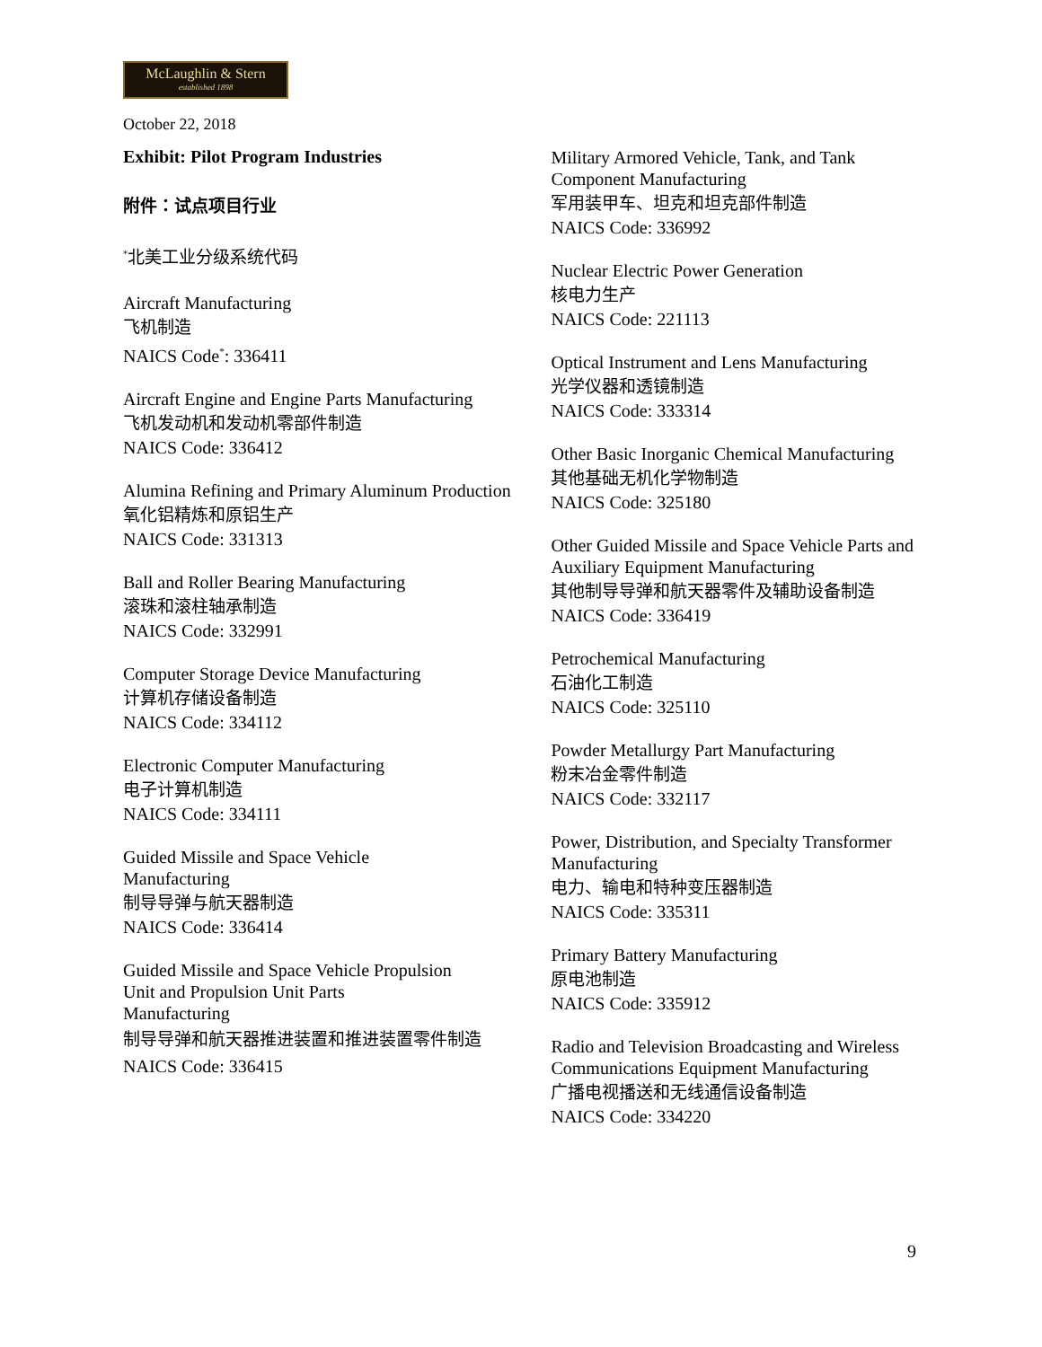McLaughlin & Stern
established 1898
October 22, 2018
Exhibit: Pilot Program Industries
附件：试点项目行业
<sup>*</sup> 北美工业分级系统代码
Aircraft Manufacturing
飞机制造
NAICS Code<sup>*</sup>: 336411
Aircraft Engine and Engine Parts Manufacturing
飞机发动机和发动机零部件制造
NAICS Code: 336412
Alumina Refining and Primary Aluminum Production
氧化铝精炼和原铝生产
NAICS Code: 331313
Ball and Roller Bearing Manufacturing
滚珠和滚柱轴承制造
NAICS Code: 332991
Computer Storage Device Manufacturing
计算机存储设备制造
NAICS Code: 334112
Electronic Computer Manufacturing
电子计算机制造
NAICS Code: 334111
Guided Missile and Space Vehicle
Manufacturing
制导导弹与航天器制造
NAICS Code: 336414
Guided Missile and Space Vehicle Propulsion
Unit and Propulsion Unit Parts
Manufacturing
制导导弹和航天器推进装置和推进装置零件制造
NAICS Code: 336415
Military Armored Vehicle, Tank, and Tank Component Manufacturing
军用装甲车、坦克和坦克部件制造
NAICS Code: 336992
Nuclear Electric Power Generation
核电力生产
NAICS Code: 221113
Optical Instrument and Lens Manufacturing
光学仪器和透镜制造
NAICS Code: 333314
Other Basic Inorganic Chemical Manufacturing
其他基础无机化学物制造
NAICS Code: 325180
Other Guided Missile and Space Vehicle Parts and Auxiliary Equipment Manufacturing
其他制导导弹和航天器零件及辅助设备制造
NAICS Code: 336419
Petrochemical Manufacturing
石油化工制造
NAICS Code: 325110
Powder Metallurgy Part Manufacturing
粉末冶金零件制造
NAICS Code: 332117
Power, Distribution, and Specialty Transformer Manufacturing
电力、输电和特种变压器制造
NAICS Code: 335311
Primary Battery Manufacturing
原电池制造
NAICS Code: 335912
Radio and Television Broadcasting and Wireless Communications Equipment Manufacturing
广播电视播送和无线通信设备制造
NAICS Code: 334220
9